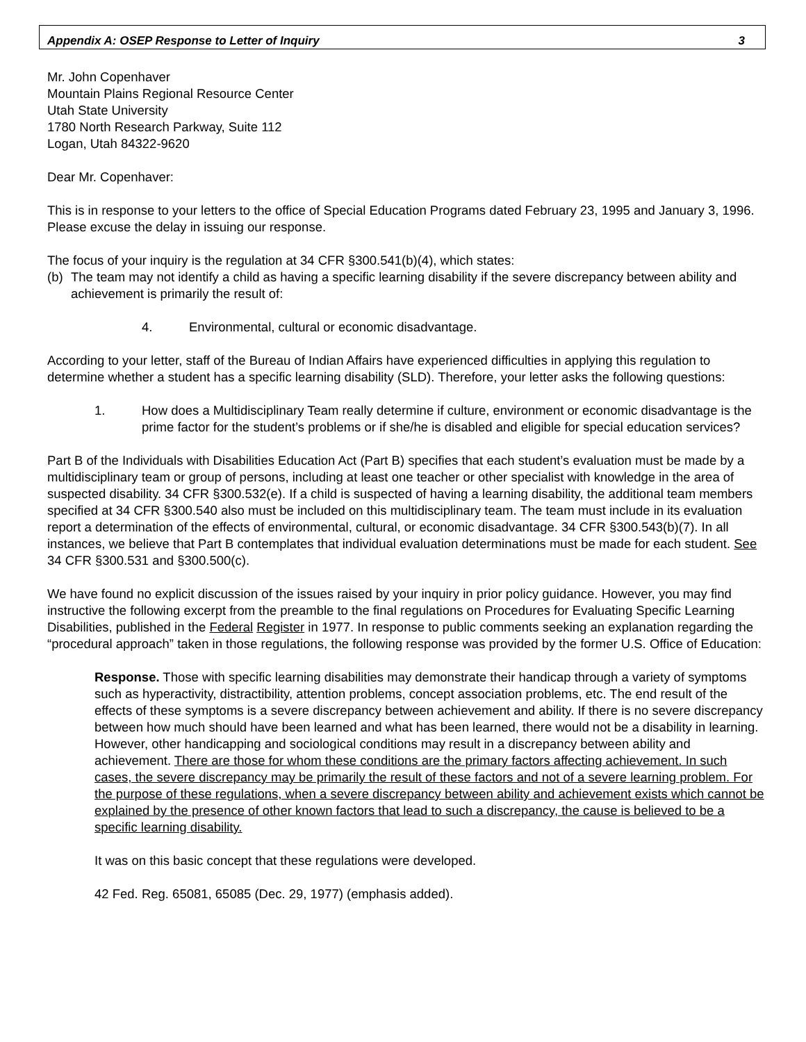Appendix A: OSEP Response to Letter of Inquiry 3
Mr. John Copenhaver
Mountain Plains Regional Resource Center
Utah State University
1780 North Research Parkway, Suite 112
Logan, Utah 84322-9620
Dear Mr. Copenhaver:
This is in response to your letters to the office of Special Education Programs dated February 23, 1995 and January 3, 1996. Please excuse the delay in issuing our response.
The focus of your inquiry is the regulation at 34 CFR §300.541(b)(4), which states:
(b) The team may not identify a child as having a specific learning disability if the severe discrepancy between ability and achievement is primarily the result of:
4. Environmental, cultural or economic disadvantage.
According to your letter, staff of the Bureau of Indian Affairs have experienced difficulties in applying this regulation to determine whether a student has a specific learning disability (SLD). Therefore, your letter asks the following questions:
1. How does a Multidisciplinary Team really determine if culture, environment or economic disadvantage is the prime factor for the student’s problems or if she/he is disabled and eligible for special education services?
Part B of the Individuals with Disabilities Education Act (Part B) specifies that each student’s evaluation must be made by a multidisciplinary team or group of persons, including at least one teacher or other specialist with knowledge in the area of suspected disability. 34 CFR §300.532(e). If a child is suspected of having a learning disability, the additional team members specified at 34 CFR §300.540 also must be included on this multidisciplinary team. The team must include in its evaluation report a determination of the effects of environmental, cultural, or economic disadvantage. 34 CFR §300.543(b)(7). In all instances, we believe that Part B contemplates that individual evaluation determinations must be made for each student. See 34 CFR §300.531 and §300.500(c).
We have found no explicit discussion of the issues raised by your inquiry in prior policy guidance. However, you may find instructive the following excerpt from the preamble to the final regulations on Procedures for Evaluating Specific Learning Disabilities, published in the Federal Register in 1977. In response to public comments seeking an explanation regarding the “procedural approach” taken in those regulations, the following response was provided by the former U.S. Office of Education:
Response. Those with specific learning disabilities may demonstrate their handicap through a variety of symptoms such as hyperactivity, distractibility, attention problems, concept association problems, etc. The end result of the effects of these symptoms is a severe discrepancy between achievement and ability. If there is no severe discrepancy between how much should have been learned and what has been learned, there would not be a disability in learning. However, other handicapping and sociological conditions may result in a discrepancy between ability and achievement. There are those for whom these conditions are the primary factors affecting achievement. In such cases, the severe discrepancy may be primarily the result of these factors and not of a severe learning problem. For the purpose of these regulations, when a severe discrepancy between ability and achievement exists which cannot be explained by the presence of other known factors that lead to such a discrepancy, the cause is believed to be a specific learning disability.
It was on this basic concept that these regulations were developed.
42 Fed. Reg. 65081, 65085 (Dec. 29, 1977) (emphasis added).